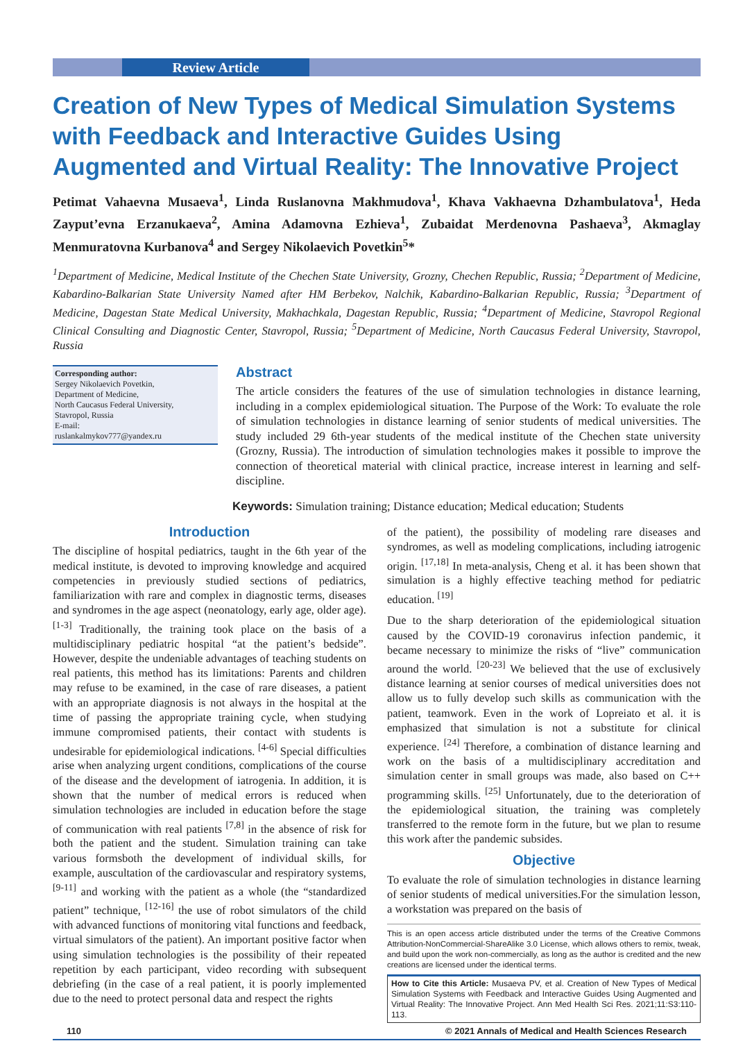Review Article
Creation of New Types of Medical Simulation Systems with Feedback and Interactive Guides Using Augmented and Virtual Reality: The Innovative Project
Petimat Vahaevna Musaeva<sup>1</sup>, Linda Ruslanovna Makhmudova<sup>1</sup>, Khava Vakhaevna Dzhambulatova<sup>1</sup>, Heda Zayput’evna Erzanukaeva<sup>2</sup>, Amina Adamovna Ezhieva<sup>1</sup>, Zubaidat Merdenovna Pashaeva<sup>3</sup>, Akmaglay Menmuratovna Kurbanova<sup>4</sup> and Sergey Nikolaevich Povetkin<sup>5</sup>*
<sup>1</sup> Department of Medicine, Medical Institute of the Chechen State University, Grozny, Chechen Republic, Russia; <sup>2</sup>Department of Medicine, Kabardino-Balkarian State University Named after HM Berbekov, Nalchik, Kabardino-Balkarian Republic, Russia; <sup>3</sup>Department of Medicine, Dagestan State Medical University, Makhachkala, Dagestan Republic, Russia; <sup>4</sup>Department of Medicine, Stavropol Regional Clinical Consulting and Diagnostic Center, Stavropol, Russia; <sup>5</sup>Department of Medicine, North Caucasus Federal University, Stavropol, Russia
Corresponding author:
Sergey Nikolaevich Povetkin,
Department of Medicine,
North Caucasus Federal University,
Stavropol, Russia
E-mail:
ruslankalmykov777@yandex.ru
Abstract
The article considers the features of the use of simulation technologies in distance learning, including in a complex epidemiological situation. The Purpose of the Work: To evaluate the role of simulation technologies in distance learning of senior students of medical universities. The study included 29 6th-year students of the medical institute of the Chechen state university (Grozny, Russia). The introduction of simulation technologies makes it possible to improve the connection of theoretical material with clinical practice, increase interest in learning and self-discipline.
Keywords: Simulation training; Distance education; Medical education; Students
Introduction
The discipline of hospital pediatrics, taught in the 6th year of the medical institute, is devoted to improving knowledge and acquired competencies in previously studied sections of pediatrics, familiarization with rare and complex in diagnostic terms, diseases and syndromes in the age aspect (neonatology, early age, older age). <sup>[1-3]</sup> Traditionally, the training took place on the basis of a multidisciplinary pediatric hospital “at the patient’s bedside”. However, despite the undeniable advantages of teaching students on real patients, this method has its limitations: Parents and children may refuse to be examined, in the case of rare diseases, a patient with an appropriate diagnosis is not always in the hospital at the time of passing the appropriate training cycle, when studying immune compromised patients, their contact with students is undesirable for epidemiological indications. <sup>[4-6]</sup> Special difficulties arise when analyzing urgent conditions, complications of the course of the disease and the development of iatrogenia. In addition, it is shown that the number of medical errors is reduced when simulation technologies are included in education before the stage of communication with real patients <sup>[7,8]</sup> in the absence of risk for both the patient and the student. Simulation training can take various formsboth the development of individual skills, for example, auscultation of the cardiovascular and respiratory systems, <sup>[9-11]</sup> and working with the patient as a whole (the “standardized patient” technique, <sup>[12-16]</sup> the use of robot simulators of the child with advanced functions of monitoring vital functions and feedback, virtual simulators of the patient). An important positive factor when using simulation technologies is the possibility of their repeated repetition by each participant, video recording with subsequent debriefing (in the case of a real patient, it is poorly implemented due to the need to protect personal data and respect the rights
of the patient), the possibility of modeling rare diseases and syndromes, as well as modeling complications, including iatrogenic origin. <sup>[17,18]</sup> In meta-analysis, Cheng et al. it has been shown that simulation is a highly effective teaching method for pediatric education. <sup>[19]</sup>
Due to the sharp deterioration of the epidemiological situation caused by the COVID-19 coronavirus infection pandemic, it became necessary to minimize the risks of “live” communication around the world. <sup>[20-23]</sup> We believed that the use of exclusively distance learning at senior courses of medical universities does not allow us to fully develop such skills as communication with the patient, teamwork. Even in the work of Lopreiato et al. it is emphasized that simulation is not a substitute for clinical experience. <sup>[24]</sup> Therefore, a combination of distance learning and work on the basis of a multidisciplinary accreditation and simulation center in small groups was made, also based on C++ programming skills. <sup>[25]</sup> Unfortunately, due to the deterioration of the epidemiological situation, the training was completely transferred to the remote form in the future, but we plan to resume this work after the pandemic subsides.
Objective
To evaluate the role of simulation technologies in distance learning of senior students of medical universities.For the simulation lesson, a workstation was prepared on the basis of
This is an open access article distributed under the terms of the Creative Commons Attribution-NonCommercial-ShareAlike 3.0 License, which allows others to remix, tweak, and build upon the work non-commercially, as long as the author is credited and the new creations are licensed under the identical terms.
How to Cite this Article: Musaeva PV, et al. Creation of New Types of Medical Simulation Systems with Feedback and Interactive Guides Using Augmented and Virtual Reality: The Innovative Project. Ann Med Health Sci Res. 2021;11:S3:110-113.
110 © 2021 Annals of Medical and Health Sciences Research